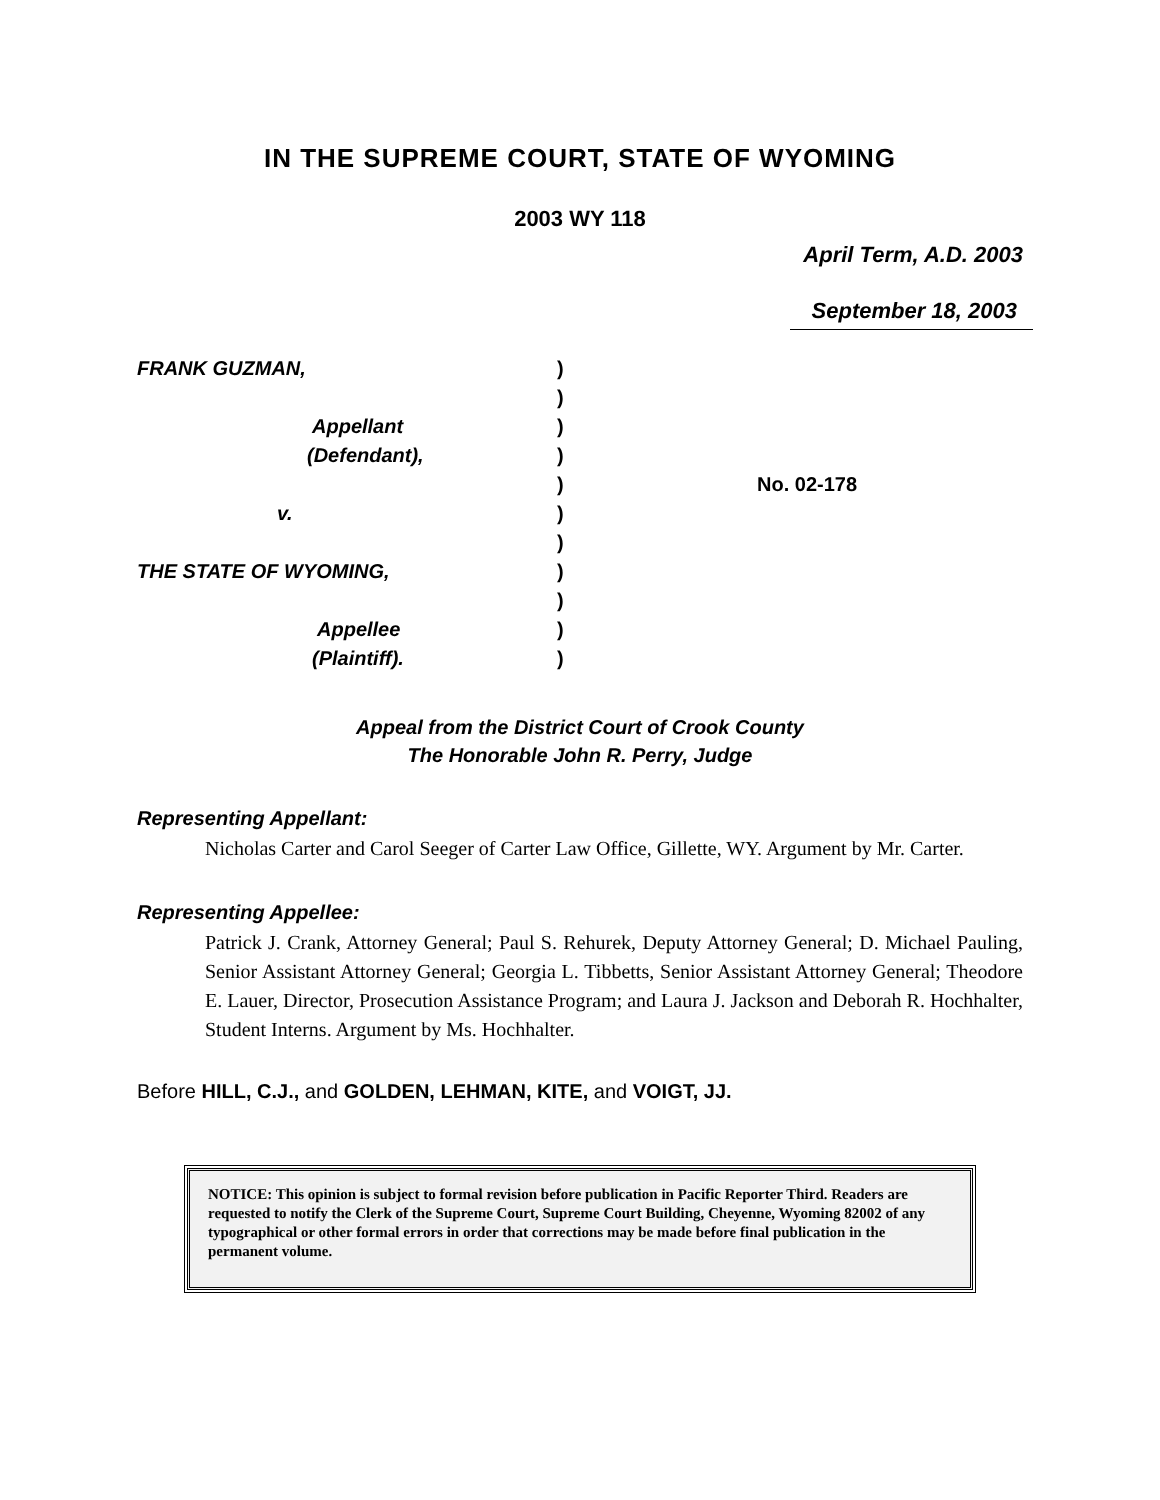IN THE SUPREME COURT, STATE OF WYOMING
2003 WY 118
April Term, A.D. 2003
September 18, 2003
FRANK GUZMAN,
Appellant
(Defendant),
v.
THE STATE OF WYOMING,
Appellee
(Plaintiff).
)
)
)
)
)
)
)
)
)
)
)
No. 02-178
Appeal from the District Court of Crook County
The Honorable John R. Perry, Judge
Representing Appellant:
Nicholas Carter and Carol Seeger of Carter Law Office, Gillette, WY. Argument by Mr. Carter.
Representing Appellee:
Patrick J. Crank, Attorney General; Paul S. Rehurek, Deputy Attorney General; D. Michael Pauling, Senior Assistant Attorney General; Georgia L. Tibbetts, Senior Assistant Attorney General; Theodore E. Lauer, Director, Prosecution Assistance Program; and Laura J. Jackson and Deborah R. Hochhalter, Student Interns. Argument by Ms. Hochhalter.
Before HILL, C.J., and GOLDEN, LEHMAN, KITE, and VOIGT, JJ.
NOTICE: This opinion is subject to formal revision before publication in Pacific Reporter Third. Readers are requested to notify the Clerk of the Supreme Court, Supreme Court Building, Cheyenne, Wyoming 82002 of any typographical or other formal errors in order that corrections may be made before final publication in the permanent volume.